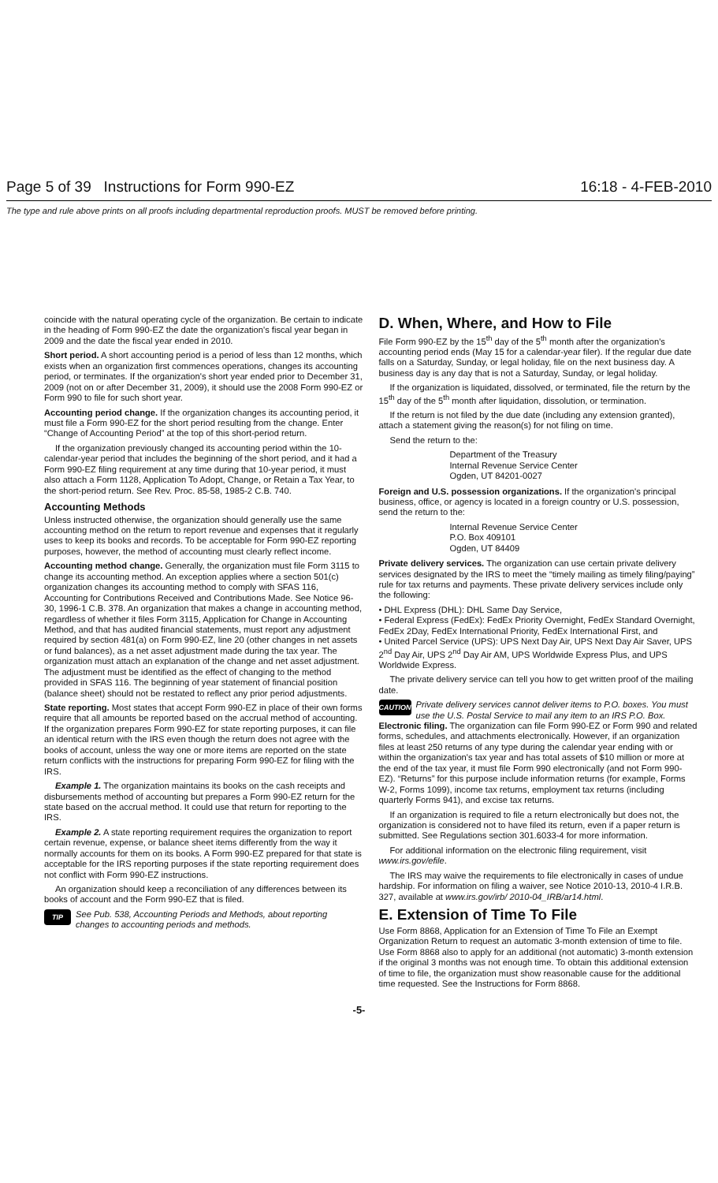Page 5 of 39 Instructions for Form 990-EZ 16:18 - 4-FEB-2010
The type and rule above prints on all proofs including departmental reproduction proofs. MUST be removed before printing.
coincide with the natural operating cycle of the organization. Be certain to indicate in the heading of Form 990-EZ the date the organization's fiscal year began in 2009 and the date the fiscal year ended in 2010.
Short period. A short accounting period is a period of less than 12 months, which exists when an organization first commences operations, changes its accounting period, or terminates. If the organization's short year ended prior to December 31, 2009 (not on or after December 31, 2009), it should use the 2008 Form 990-EZ or Form 990 to file for such short year.
Accounting period change. If the organization changes its accounting period, it must file a Form 990-EZ for the short period resulting from the change. Enter “Change of Accounting Period” at the top of this short-period return.
If the organization previously changed its accounting period within the 10-calendar-year period that includes the beginning of the short period, and it had a Form 990-EZ filing requirement at any time during that 10-year period, it must also attach a Form 1128, Application To Adopt, Change, or Retain a Tax Year, to the short-period return. See Rev. Proc. 85-58, 1985-2 C.B. 740.
Accounting Methods
Unless instructed otherwise, the organization should generally use the same accounting method on the return to report revenue and expenses that it regularly uses to keep its books and records. To be acceptable for Form 990-EZ reporting purposes, however, the method of accounting must clearly reflect income.
Accounting method change. Generally, the organization must file Form 3115 to change its accounting method. An exception applies where a section 501(c) organization changes its accounting method to comply with SFAS 116, Accounting for Contributions Received and Contributions Made. See Notice 96-30, 1996-1 C.B. 378. An organization that makes a change in accounting method, regardless of whether it files Form 3115, Application for Change in Accounting Method, and that has audited financial statements, must report any adjustment required by section 481(a) on Form 990-EZ, line 20 (other changes in net assets or fund balances), as a net asset adjustment made during the tax year. The organization must attach an explanation of the change and net asset adjustment. The adjustment must be identified as the effect of changing to the method provided in SFAS 116. The beginning of year statement of financial position (balance sheet) should not be restated to reflect any prior period adjustments.
State reporting. Most states that accept Form 990-EZ in place of their own forms require that all amounts be reported based on the accrual method of accounting. If the organization prepares Form 990-EZ for state reporting purposes, it can file an identical return with the IRS even though the return does not agree with the books of account, unless the way one or more items are reported on the state return conflicts with the instructions for preparing Form 990-EZ for filing with the IRS.
Example 1. The organization maintains its books on the cash receipts and disbursements method of accounting but prepares a Form 990-EZ return for the state based on the accrual method. It could use that return for reporting to the IRS.
Example 2. A state reporting requirement requires the organization to report certain revenue, expense, or balance sheet items differently from the way it normally accounts for them on its books. A Form 990-EZ prepared for that state is acceptable for the IRS reporting purposes if the state reporting requirement does not conflict with Form 990-EZ instructions.
An organization should keep a reconciliation of any differences between its books of account and the Form 990-EZ that is filed.
TIP
See Pub. 538, Accounting Periods and Methods, about reporting changes to accounting periods and methods.
D. When, Where, and How to File
File Form 990-EZ by the 15<sup>th</sup> day of the 5<sup>th</sup> month after the organization's accounting period ends (May 15 for a calendar-year filer). If the regular due date falls on a Saturday, Sunday, or legal holiday, file on the next business day. A business day is any day that is not a Saturday, Sunday, or legal holiday.
If the organization is liquidated, dissolved, or terminated, file the return by the 15<sup>th</sup> day of the 5<sup>th</sup> month after liquidation, dissolution, or termination.
If the return is not filed by the due date (including any extension granted), attach a statement giving the reason(s) for not filing on time.
Send the return to the:
Department of the Treasury
Internal Revenue Service Center
Ogden, UT 84201-0027
Foreign and U.S. possession organizations. If the organization's principal business, office, or agency is located in a foreign country or U.S. possession, send the return to the:
Internal Revenue Service Center
P.O. Box 409101
Ogden, UT 84409
Private delivery services. The organization can use certain private delivery services designated by the IRS to meet the “timely mailing as timely filing/paying” rule for tax returns and payments. These private delivery services include only the following:
• DHL Express (DHL): DHL Same Day Service,
• Federal Express (FedEx): FedEx Priority Overnight, FedEx Standard Overnight, FedEx 2Day, FedEx International Priority, FedEx International First, and
• United Parcel Service (UPS): UPS Next Day Air, UPS Next Day Air Saver, UPS 2<sup>nd</sup> Day Air, UPS 2<sup>nd</sup> Day Air AM, UPS Worldwide Express Plus, and UPS Worldwide Express.
The private delivery service can tell you how to get written proof of the mailing date.
CAUTION
Private delivery services cannot deliver items to P.O. boxes. You must use the U.S. Postal Service to mail any item to an IRS P.O. Box.
Electronic filing. The organization can file Form 990-EZ or Form 990 and related forms, schedules, and attachments electronically. However, if an organization files at least 250 returns of any type during the calendar year ending with or within the organization's tax year and has total assets of $10 million or more at the end of the tax year, it must file Form 990 electronically (and not Form 990-EZ). “Returns” for this purpose include information returns (for example, Forms W-2, Forms 1099), income tax returns, employment tax returns (including quarterly Forms 941), and excise tax returns.
If an organization is required to file a return electronically but does not, the organization is considered not to have filed its return, even if a paper return is submitted. See Regulations section 301.6033-4 for more information.
For additional information on the electronic filing requirement, visit www.irs.gov/efile.
The IRS may waive the requirements to file electronically in cases of undue hardship. For information on filing a waiver, see Notice 2010-13, 2010-4 I.R.B. 327, available at www.irs.gov/irb/ 2010-04_IRB/ar14.html.
E. Extension of Time To File
Use Form 8868, Application for an Extension of Time To File an Exempt Organization Return to request an automatic 3-month extension of time to file. Use Form 8868 also to apply for an additional (not automatic) 3-month extension if the original 3 months was not enough time. To obtain this additional extension of time to file, the organization must show reasonable cause for the additional time requested. See the Instructions for Form 8868.
-5-